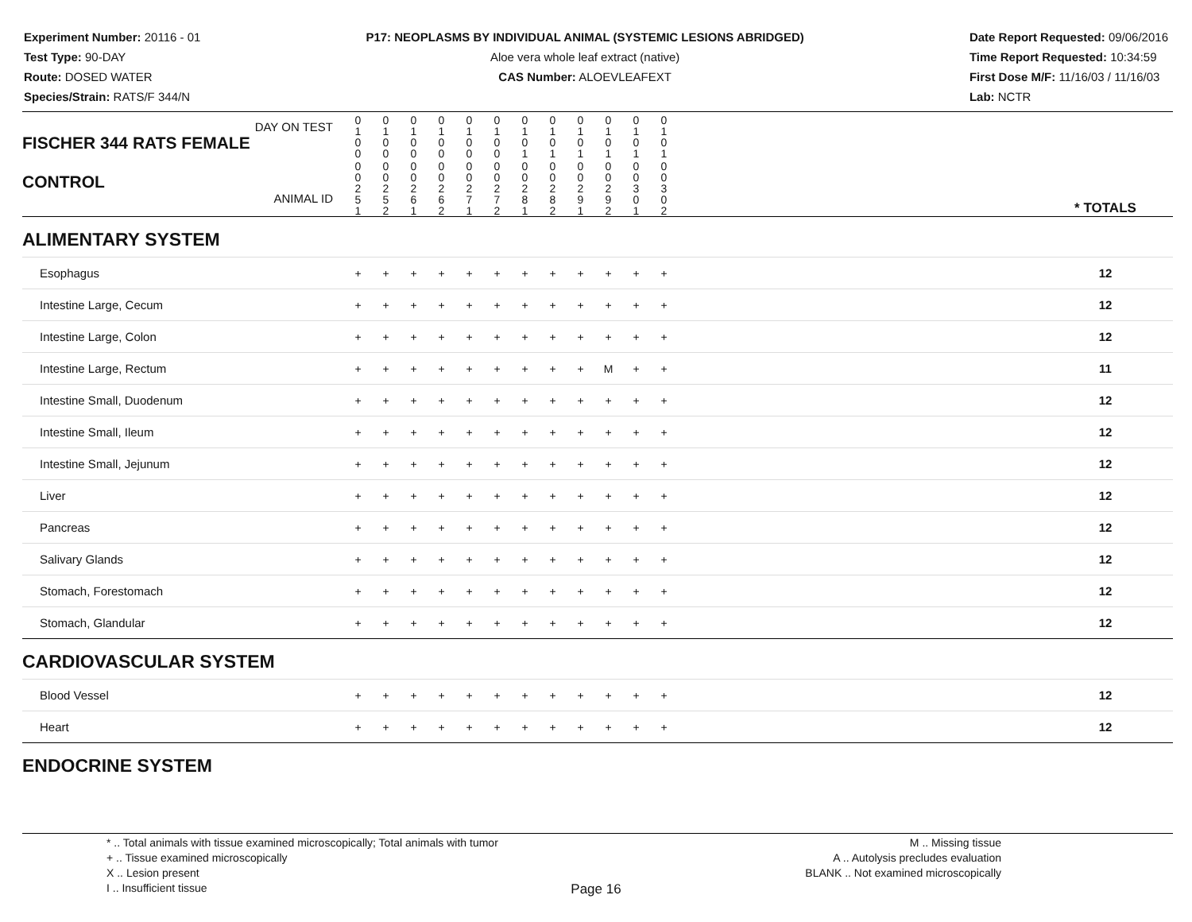Experiment Number: 20116 - 01
Test Type: 90-DAY
Route: DOSED WATER
Species/Strain: RATS/F 344/N
P17: NEOPLASMS BY INDIVIDUAL ANIMAL (SYSTEMIC LESIONS ABRIDGED)
Aloe vera whole leaf extract (native)
CAS Number: ALOEVLEAFEXT
Date Report Requested: 09/06/2016
Time Report Requested: 10:34:59
First Dose M/F: 11/16/03 / 11/16/03
Lab: NCTR
| DAY ON TEST FISCHER 344 RATS FEMALE | 0 1 0 0 | 0 1 0 0 | 0 1 0 0 | 0 1 0 0 | 0 1 0 0 | 0 1 0 0 | 0 1 0 1 | 0 1 0 1 | 0 1 0 1 | 0 1 0 1 | 0 1 0 1 | 0 1 0 1 | | |
| CONTROL ANIMAL ID | 0 0 2 5 1 | 0 0 2 5 2 | 0 0 2 6 1 | 0 0 2 6 2 | 0 0 2 7 1 | 0 0 2 7 2 | 0 0 2 8 1 | 0 0 2 8 2 | 0 0 2 9 1 | 0 0 2 9 2 | 0 0 3 0 1 | 0 0 3 0 2 | | * TOTALS |
| ALIMENTARY SYSTEM | | | | | | | | | | | | | | |
| Esophagus | + | + | + | + | + | + | + | + | + | + | + | + | | 12 |
| Intestine Large, Cecum | + | + | + | + | + | + | + | + | + | + | + | + | | 12 |
| Intestine Large, Colon | + | + | + | + | + | + | + | + | + | + | + | + | | 12 |
| Intestine Large, Rectum | + | + | + | + | + | + | + | + | + | M | + | + | | 11 |
| Intestine Small, Duodenum | + | + | + | + | + | + | + | + | + | + | + | + | | 12 |
| Intestine Small, Ileum | + | + | + | + | + | + | + | + | + | + | + | + | | 12 |
| Intestine Small, Jejunum | + | + | + | + | + | + | + | + | + | + | + | + | | 12 |
| Liver | + | + | + | + | + | + | + | + | + | + | + | + | | 12 |
| Pancreas | + | + | + | + | + | + | + | + | + | + | + | + | | 12 |
| Salivary Glands | + | + | + | + | + | + | + | + | + | + | + | + | | 12 |
| Stomach, Forestomach | + | + | + | + | + | + | + | + | + | + | + | + | | 12 |
| Stomach, Glandular | + | + | + | + | + | + | + | + | + | + | + | + | | 12 |
| CARDIOVASCULAR SYSTEM | | | | | | | | | | | | | | |
| Blood Vessel | + | + | + | + | + | + | + | + | + | + | + | + | | 12 |
| Heart | + | + | + | + | + | + | + | + | + | + | + | + | | 12 |
| ENDOCRINE SYSTEM | | | | | | | | | | | | | | |
* .. Total animals with tissue examined microscopically; Total animals with tumor
+ .. Tissue examined microscopically
X .. Lesion present
I .. Insufficient tissue
M .. Missing tissue
A .. Autolysis precludes evaluation
BLANK .. Not examined microscopically
Page 16